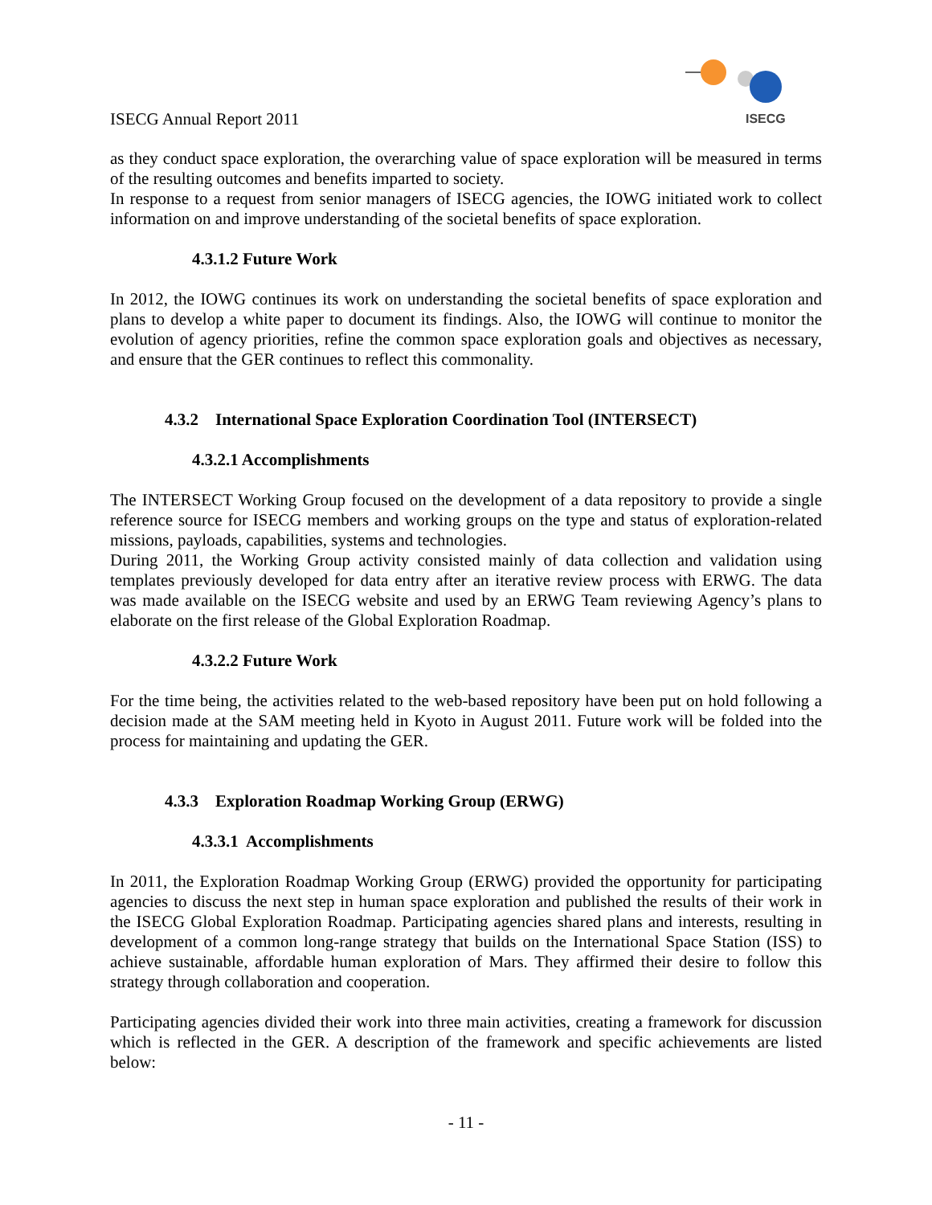ISECG Annual Report 2011
ISECG
as they conduct space exploration, the overarching value of space exploration will be measured in terms of the resulting outcomes and benefits imparted to society.
In response to a request from senior managers of ISECG agencies, the IOWG initiated work to collect information on and improve understanding of the societal benefits of space exploration.
4.3.1.2 Future Work
In 2012, the IOWG continues its work on understanding the societal benefits of space exploration and plans to develop a white paper to document its findings. Also, the IOWG will continue to monitor the evolution of agency priorities, refine the common space exploration goals and objectives as necessary, and ensure that the GER continues to reflect this commonality.
4.3.2 International Space Exploration Coordination Tool (INTERSECT)
4.3.2.1 Accomplishments
The INTERSECT Working Group focused on the development of a data repository to provide a single reference source for ISECG members and working groups on the type and status of exploration-related missions, payloads, capabilities, systems and technologies.
During 2011, the Working Group activity consisted mainly of data collection and validation using templates previously developed for data entry after an iterative review process with ERWG. The data was made available on the ISECG website and used by an ERWG Team reviewing Agency’s plans to elaborate on the first release of the Global Exploration Roadmap.
4.3.2.2 Future Work
For the time being, the activities related to the web-based repository have been put on hold following a decision made at the SAM meeting held in Kyoto in August 2011. Future work will be folded into the process for maintaining and updating the GER.
4.3.3 Exploration Roadmap Working Group (ERWG)
4.3.3.1 Accomplishments
In 2011, the Exploration Roadmap Working Group (ERWG) provided the opportunity for participating agencies to discuss the next step in human space exploration and published the results of their work in the ISECG Global Exploration Roadmap. Participating agencies shared plans and interests, resulting in development of a common long-range strategy that builds on the International Space Station (ISS) to achieve sustainable, affordable human exploration of Mars. They affirmed their desire to follow this strategy through collaboration and cooperation.
Participating agencies divided their work into three main activities, creating a framework for discussion which is reflected in the GER. A description of the framework and specific achievements are listed below:
- 11 -